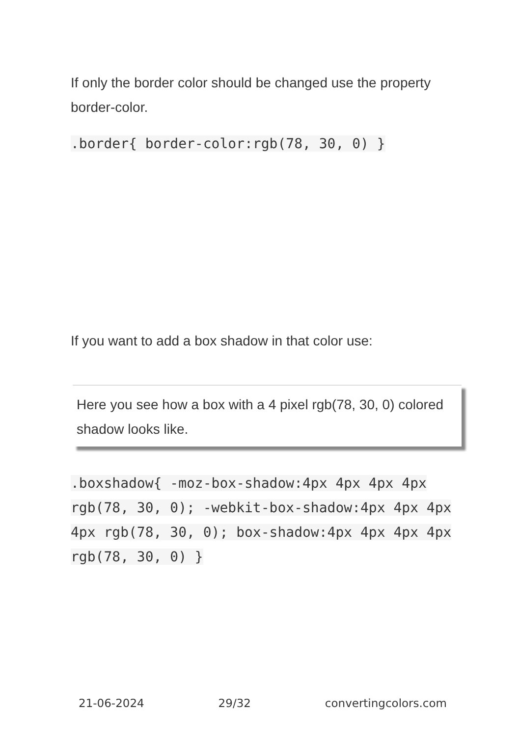If only the border color should be changed use the property border-color.
.border{ border-color:rgb(78, 30, 0) }
If you want to add a box shadow in that color use:
Here you see how a box with a 4 pixel rgb(78, 30, 0) colored shadow looks like.
.boxshadow{ -moz-box-shadow:4px 4px 4px 4px rgb(78, 30, 0); -webkit-box-shadow:4px 4px 4px 4px rgb(78, 30, 0); box-shadow:4px 4px 4px 4px rgb(78, 30, 0) }
21-06-2024 29/32 convertingcolors.com